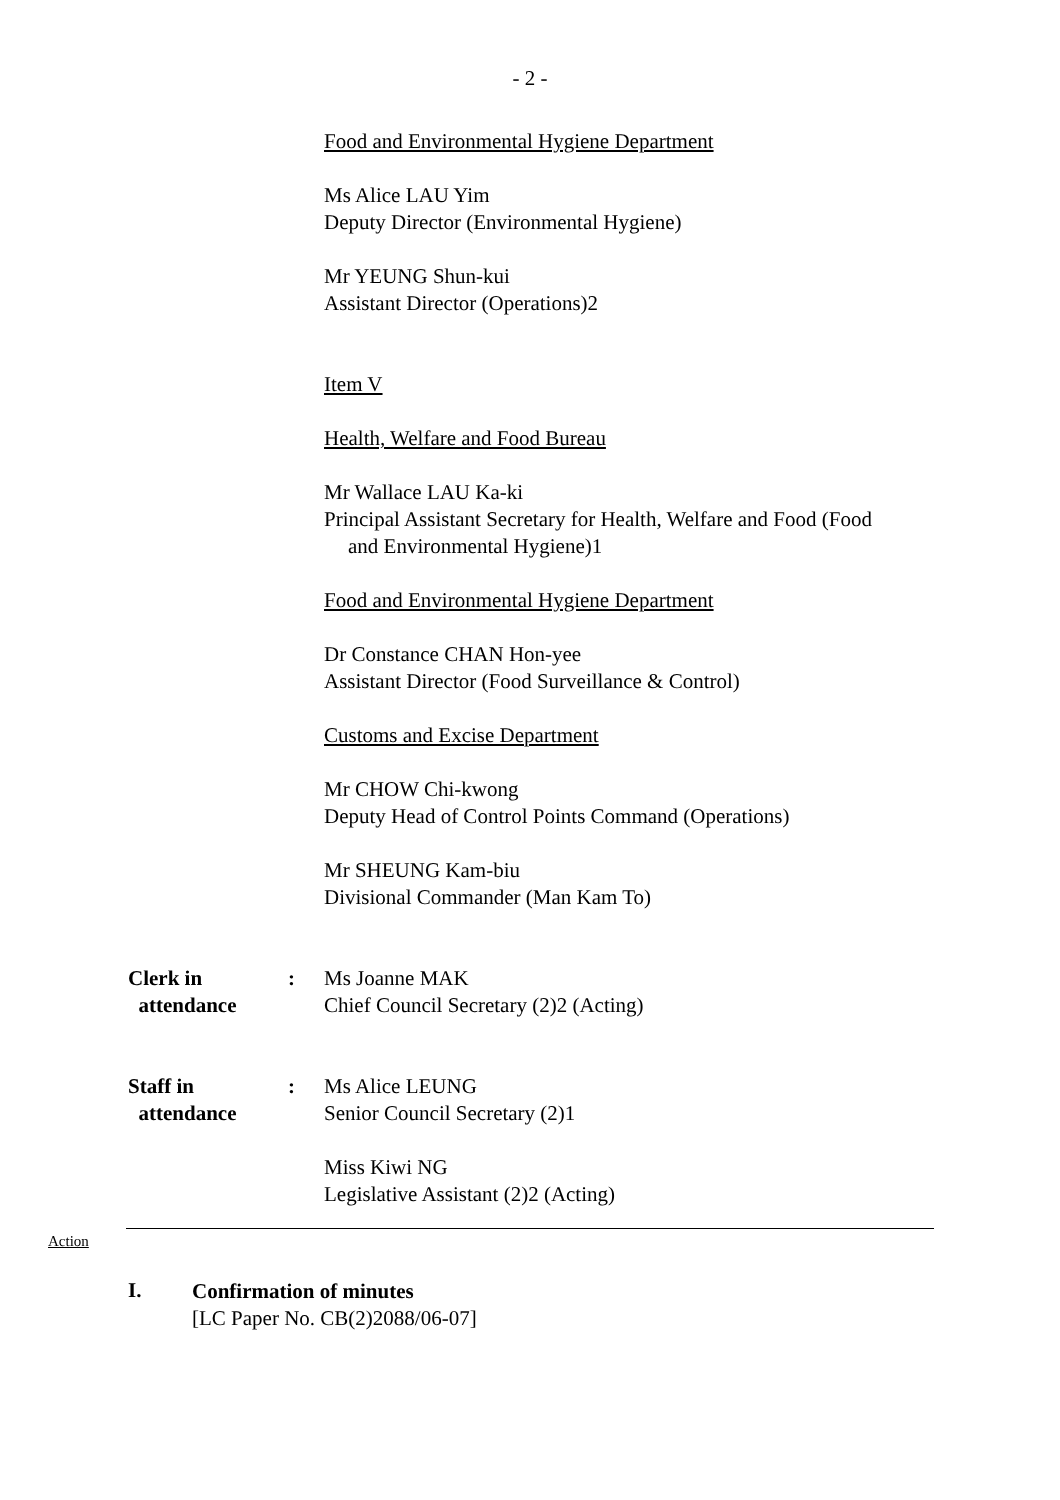- 2 -
Food and Environmental Hygiene Department
Ms Alice LAU Yim
Deputy Director (Environmental Hygiene)
Mr YEUNG Shun-kui
Assistant Director (Operations)2
Item V
Health, Welfare and Food Bureau
Mr Wallace LAU Ka-ki
Principal Assistant Secretary for Health, Welfare and Food (Food
and Environmental Hygiene)1
Food and Environmental Hygiene Department
Dr Constance CHAN Hon-yee
Assistant Director (Food Surveillance & Control)
Customs and Excise Department
Mr CHOW Chi-kwong
Deputy Head of Control Points Command (Operations)
Mr SHEUNG Kam-biu
Divisional Commander (Man Kam To)
Clerk in
attendance
:
Ms Joanne MAK
Chief Council Secretary (2)2 (Acting)
Staff in
attendance
:
Ms Alice LEUNG
Senior Council Secretary (2)1
Miss Kiwi NG
Legislative Assistant (2)2 (Acting)
Action
I.
Confirmation of minutes
[LC Paper No. CB(2)2088/06-07]